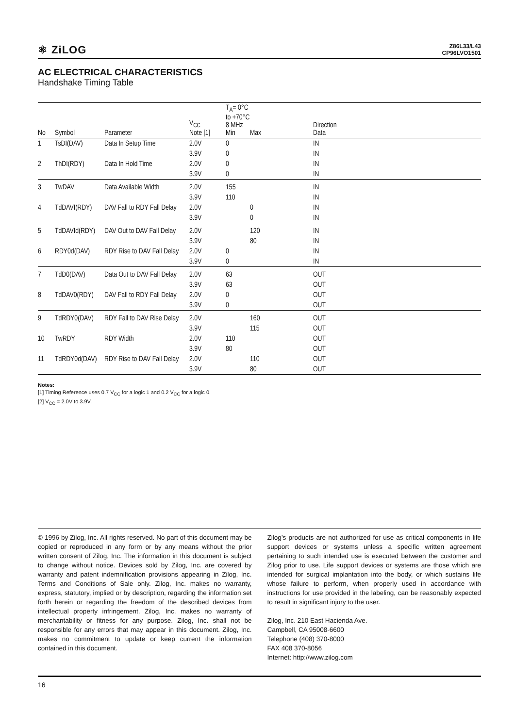⚛ ZiLOG
Z86L33/L43
CP96LVO1501
AC ELECTRICAL CHARACTERISTICS
Handshake Timing Table
| No | Symbol | Parameter | V<sub>CC</sub> Note [1] | T<sub>A</sub>= 0°C to +70°C 8 MHz Min | Max | Direction Data |
| --- | --- | --- | --- | --- | --- | --- |
| 1 | TsDI(DAV) | Data In Setup Time | 2.0V | 0 | | IN |
| | | | 3.9V | 0 | | IN |
| 2 | ThDI(RDY) | Data In Hold Time | 2.0V | 0 | | IN |
| | | | 3.9V | 0 | | IN |
| 3 | TwDAV | Data Available Width | 2.0V | 155 | | IN |
| | | | 3.9V | 110 | | IN |
| 4 | TdDAVI(RDY) | DAV Fall to RDY Fall Delay | 2.0V | | 0 | IN |
| | | | 3.9V | | 0 | IN |
| 5 | TdDAVId(RDY) | DAV Out to DAV Fall Delay | 2.0V | | 120 | IN |
| | | | 3.9V | | 80 | IN |
| 6 | RDY0d(DAV) | RDY Rise to DAV Fall Delay | 2.0V | 0 | | IN |
| | | | 3.9V | 0 | | IN |
| 7 | TdD0(DAV) | Data Out to DAV Fall Delay | 2.0V | 63 | | OUT |
| | | | 3.9V | 63 | | OUT |
| 8 | TdDAV0(RDY) | DAV Fall to RDY Fall Delay | 2.0V | 0 | | OUT |
| | | | 3.9V | 0 | | OUT |
| 9 | TdRDY0(DAV) | RDY Fall to DAV Rise Delay | 2.0V | | 160 | OUT |
| | | | 3.9V | | 115 | OUT |
| 10 | TwRDY | RDY Width | 2.0V | 110 | | OUT |
| | | | 3.9V | 80 | | OUT |
| 11 | TdRDY0d(DAV) | RDY Rise to DAV Fall Delay | 2.0V | | 110 | OUT |
| | | | 3.9V | | 80 | OUT |
Notes:
[1] Timing Reference uses 0.7 V<sub>CC</sub> for a logic 1 and 0.2 V<sub>CC</sub> for a logic 0.
[2] V<sub>CC</sub> = 2.0V to 3.9V.
© 1996 by Zilog, Inc. All rights reserved. No part of this document may be copied or reproduced in any form or by any means without the prior written consent of Zilog, Inc. The information in this document is subject to change without notice. Devices sold by Zilog, Inc. are covered by warranty and patent indemnification provisions appearing in Zilog, Inc. Terms and Conditions of Sale only. Zilog, Inc. makes no warranty, express, statutory, implied or by description, regarding the information set forth herein or regarding the freedom of the described devices from intellectual property infringement. Zilog, Inc. makes no warranty of merchantability or fitness for any purpose. Zilog, Inc. shall not be responsible for any errors that may appear in this document. Zilog, Inc. makes no commitment to update or keep current the information contained in this document.
Zilog’s products are not authorized for use as critical components in life support devices or systems unless a specific written agreement pertaining to such intended use is executed between the customer and Zilog prior to use. Life support devices or systems are those which are intended for surgical implantation into the body, or which sustains life whose failure to perform, when properly used in accordance with instructions for use provided in the labeling, can be reasonably expected to result in significant injury to the user.
Zilog, Inc. 210 East Hacienda Ave.
Campbell, CA 95008-6600
Telephone (408) 370-8000
FAX 408 370-8056
Internet: http://www.zilog.com
16